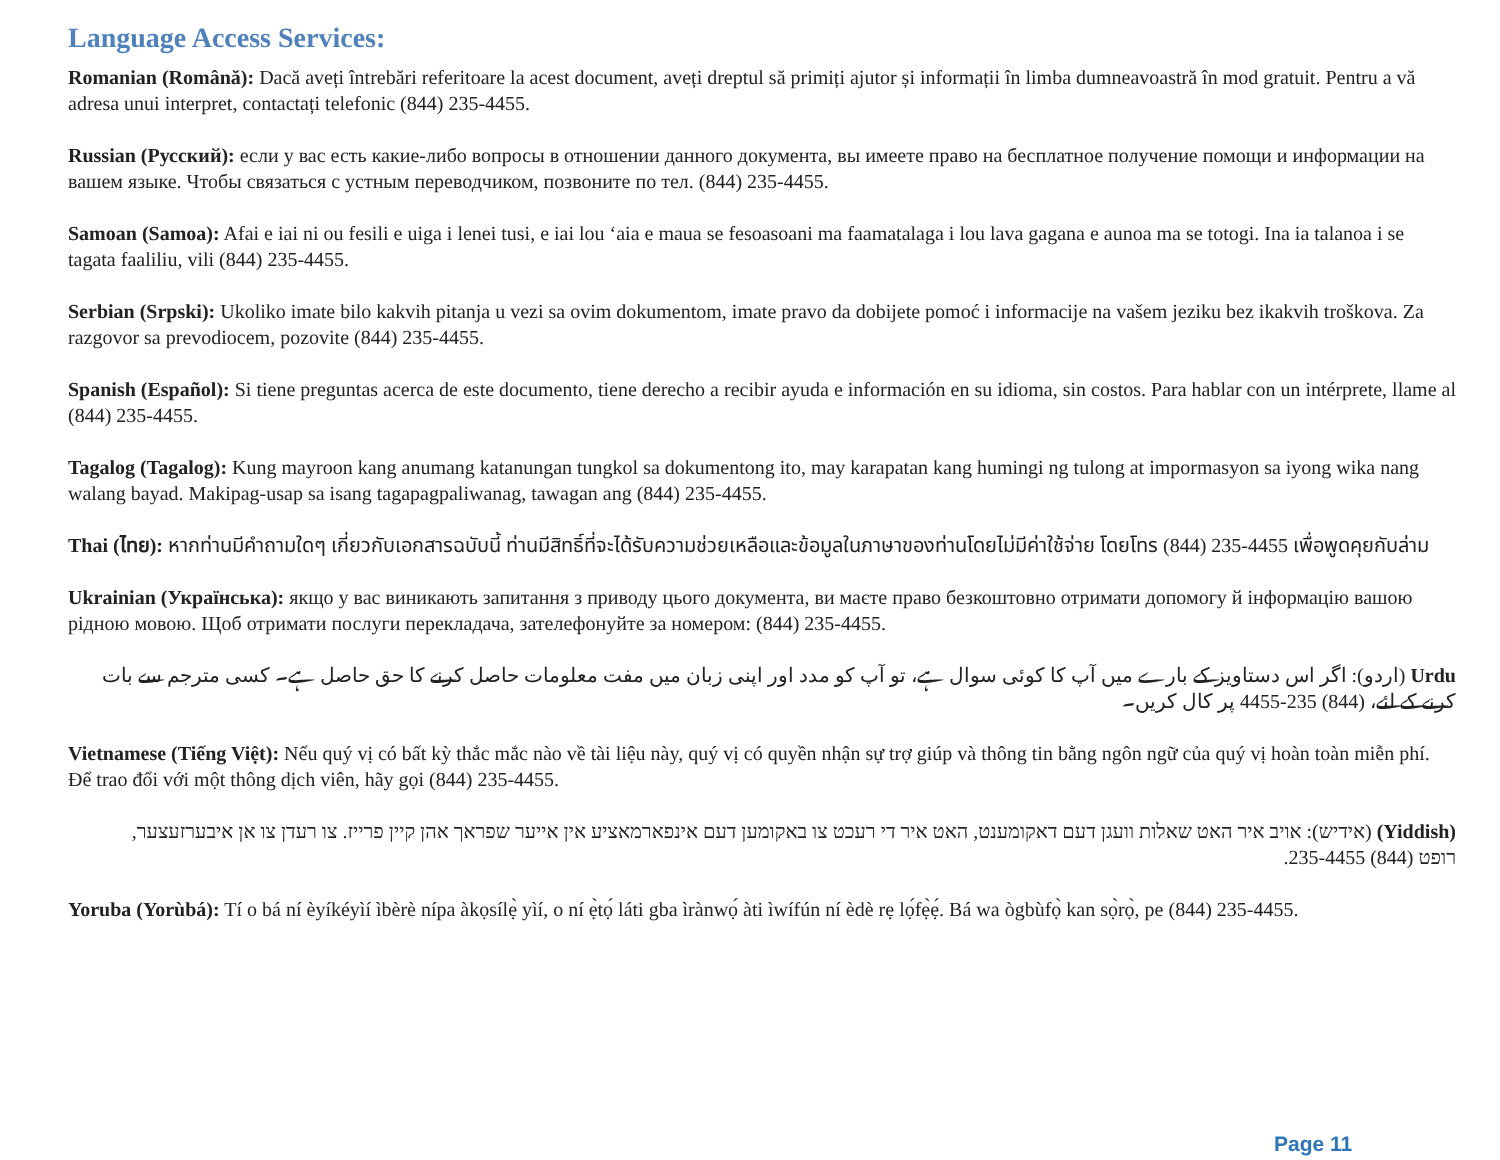Language Access Services:
Romanian (Română): Dacă aveți întrebări referitoare la acest document, aveți dreptul să primiți ajutor și informații în limba dumneavoastră în mod gratuit. Pentru a vă adresa unui interpret, contactați telefonic (844) 235-4455.
Russian (Русский): если у вас есть какие-либо вопросы в отношении данного документа, вы имеете право на бесплатное получение помощи и информации на вашем языке. Чтобы связаться с устным переводчиком, позвоните по тел. (844) 235-4455.
Samoan (Samoa): Afai e iai ni ou fesili e uiga i lenei tusi, e iai lou ‘aia e maua se fesoasoani ma faamatalaga i lou lava gagana e aunoa ma se totogi. Ina ia talanoa i se tagata faaliliu, vili (844) 235-4455.
Serbian (Srpski): Ukoliko imate bilo kakvih pitanja u vezi sa ovim dokumentom, imate pravo da dobijete pomoć i informacije na vašem jeziku bez ikakvih troškova. Za razgovor sa prevodiocem, pozovite (844) 235-4455.
Spanish (Español): Si tiene preguntas acerca de este documento, tiene derecho a recibir ayuda e información en su idioma, sin costos. Para hablar con un intérprete, llame al (844) 235-4455.
Tagalog (Tagalog): Kung mayroon kang anumang katanungan tungkol sa dokumentong ito, may karapatan kang humingi ng tulong at impormasyon sa iyong wika nang walang bayad. Makipag-usap sa isang tagapagpaliwanag, tawagan ang (844) 235-4455.
Thai (ไทย): หากท่านมีคำถามใดๆ เกี่ยวกับเอกสารฉบับนี้ ท่านมีสิทธิ์ที่จะได้รับความช่วยเหลือและข้อมูลในภาษาของท่านโดยไม่มีค่าใช้จ่าย โดยโทร (844) 235-4455 เพื่อพูดคุยกับล่าม
Ukrainian (Українська): якщо у вас виникають запитання з приводу цього документа, ви маєте право безкоштовно отримати допомогу й інформацію вашою рідною мовою. Щоб отримати послуги перекладача, зателефонуйте за номером: (844) 235-4455.
Urdu (اردو): اگر اس دستاویز کے بارے میں آپ کا کوئی سوال ہے، تو آپ کو مدد اور اپنی زبان میں مفت معلومات حاصل کرنے کا حق حاصل ہے۔ کسی مترجم سے بات کرنے کے لئے، (844) 235-4455 پر کال کریں۔
Vietnamese (Tiếng Việt): Nếu quý vị có bất kỳ thắc mắc nào về tài liệu này, quý vị có quyền nhận sự trợ giúp và thông tin bằng ngôn ngữ của quý vị hoàn toàn miễn phí. Để trao đổi với một thông dịch viên, hãy gọi (844) 235-4455.
(Yiddish) (אידיש): אויב איר האט שאלות וועגן דעם דאקומענט, האט איר די רעכט צו באקומען דעם אינפארמאציע אין אייער שפראך אהן קיין פרייז. צו רעדן צו אן איבערזעצער, רופט (844) 235-4455.
Yoruba (Yorùbá): Tí o bá ní èyíkéyìí ìbèrè nípa àkọsílẹ̀ yìí, o ní ẹ̀tọ́ láti gba ìrànwọ́ àti ìwífún ní èdè rẹ lọ́fẹ̀ẹ́. Bá wa ògbùfọ̀ kan sọ̀rọ̀, pe (844) 235-4455.
Page 11